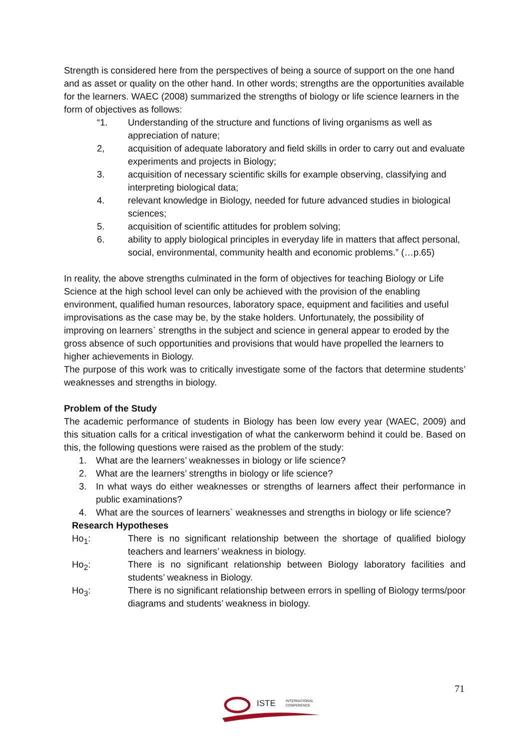Strength is considered here from the perspectives of being a source of support on the one hand and as asset or quality on the other hand. In other words; strengths are the opportunities available for the learners. WAEC (2008) summarized the strengths of biology or life science learners in the form of objectives as follows:
“1. Understanding of the structure and functions of living organisms as well as appreciation of nature;
2, acquisition of adequate laboratory and field skills in order to carry out and evaluate experiments and projects in Biology;
3. acquisition of necessary scientific skills for example observing, classifying and interpreting biological data;
4. relevant knowledge in Biology, needed for future advanced studies in biological sciences;
5. acquisition of scientific attitudes for problem solving;
6. ability to apply biological principles in everyday life in matters that affect personal, social, environmental, community health and economic problems.” (…p.65)
In reality, the above strengths culminated in the form of objectives for teaching Biology or Life Science at the high school level can only be achieved with the provision of the enabling environment, qualified human resources, laboratory space, equipment and facilities and useful improvisations as the case may be, by the stake holders. Unfortunately, the possibility of improving on learners` strengths in the subject and science in general appear to eroded by the gross absence of such opportunities and provisions that would have propelled the learners to higher achievements in Biology.
The purpose of this work was to critically investigate some of the factors that determine students’ weaknesses and strengths in biology.
Problem of the Study
The academic performance of students in Biology has been low every year (WAEC, 2009) and this situation calls for a critical investigation of what the cankerworm behind it could be. Based on this, the following questions were raised as the problem of the study:
1. What are the learners’ weaknesses in biology or life science?
2. What are the learners’ strengths in biology or life science?
3. In what ways do either weaknesses or strengths of learners affect their performance in public examinations?
4. What are the sources of learners` weaknesses and strengths in biology or life science?
Research Hypotheses
Ho<sub>1</sub>: There is no significant relationship between the shortage of qualified biology teachers and learners’ weakness in biology.
Ho<sub>2</sub>: There is no significant relationship between Biology laboratory facilities and students’ weakness in Biology.
Ho<sub>3</sub>: There is no significant relationship between errors in spelling of Biology terms/poor diagrams and students’ weakness in biology.
71
ISTE
INTERNATIONAL
CONFERENCE